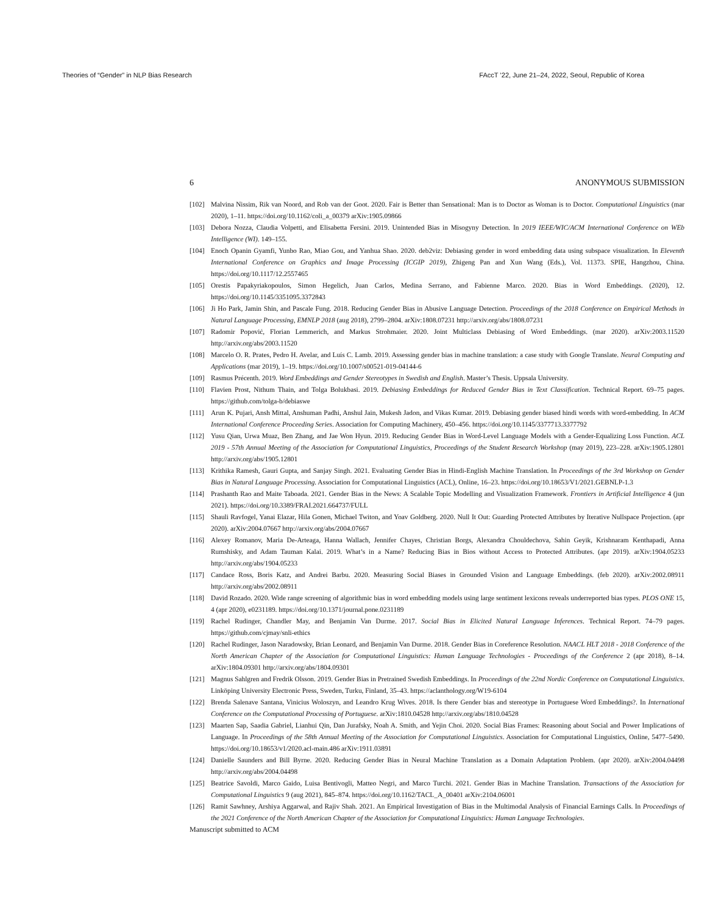Theories of “Gender” in NLP Bias Research FAccT ’22, June 21–24, 2022, Seoul, Republic of Korea
6 ANONYMOUS SUBMISSION
[102] Malvina Nissim, Rik van Noord, and Rob van der Goot. 2020. Fair is Better than Sensational: Man is to Doctor as Woman is to Doctor. Computational Linguistics (mar 2020), 1–11. https://doi.org/10.1162/coli_a_00379 arXiv:1905.09866
[103] Debora Nozza, Claudia Volpetti, and Elisabetta Fersini. 2019. Unintended Bias in Misogyny Detection. In 2019 IEEE/WIC/ACM International Conference on WEb Intelligence (WI). 149–155.
[104] Enoch Opanin Gyamfi, Yunbo Rao, Miao Gou, and Yanhua Shao. 2020. deb2viz: Debiasing gender in word embedding data using subspace visualization. In Eleventh International Conference on Graphics and Image Processing (ICGIP 2019), Zhigeng Pan and Xun Wang (Eds.), Vol. 11373. SPIE, Hangzhou, China. https://doi.org/10.1117/12.2557465
[105] Orestis Papakyriakopoulos, Simon Hegelich, Juan Carlos, Medina Serrano, and Fabienne Marco. 2020. Bias in Word Embeddings. (2020), 12. https://doi.org/10.1145/3351095.3372843
[106] Ji Ho Park, Jamin Shin, and Pascale Fung. 2018. Reducing Gender Bias in Abusive Language Detection. Proceedings of the 2018 Conference on Empirical Methods in Natural Language Processing, EMNLP 2018 (aug 2018), 2799–2804. arXiv:1808.07231 http://arxiv.org/abs/1808.07231
[107] Radomir Popović, Florian Lemmerich, and Markus Strohmaier. 2020. Joint Multiclass Debiasing of Word Embeddings. (mar 2020). arXiv:2003.11520 http://arxiv.org/abs/2003.11520
[108] Marcelo O. R. Prates, Pedro H. Avelar, and Luís C. Lamb. 2019. Assessing gender bias in machine translation: a case study with Google Translate. Neural Computing and Applications (mar 2019), 1–19. https://doi.org/10.1007/s00521-019-04144-6
[109] Rasmus Précenth. 2019. Word Embeddings and Gender Stereotypes in Swedish and English. Master’s Thesis. Uppsala University.
[110] Flavien Prost, Nithum Thain, and Tolga Bolukbasi. 2019. Debiasing Embeddings for Reduced Gender Bias in Text Classification. Technical Report. 69–75 pages. https://github.com/tolga-b/debiaswe
[111] Arun K. Pujari, Ansh Mittal, Anshuman Padhi, Anshul Jain, Mukesh Jadon, and Vikas Kumar. 2019. Debiasing gender biased hindi words with word-embedding. In ACM International Conference Proceeding Series. Association for Computing Machinery, 450–456. https://doi.org/10.1145/3377713.3377792
[112] Yusu Qian, Urwa Muaz, Ben Zhang, and Jae Won Hyun. 2019. Reducing Gender Bias in Word-Level Language Models with a Gender-Equalizing Loss Function. ACL 2019 - 57th Annual Meeting of the Association for Computational Linguistics, Proceedings of the Student Research Workshop (may 2019), 223–228. arXiv:1905.12801 http://arxiv.org/abs/1905.12801
[113] Krithika Ramesh, Gauri Gupta, and Sanjay Singh. 2021. Evaluating Gender Bias in Hindi-English Machine Translation. In Proceedings of the 3rd Workshop on Gender Bias in Natural Language Processing. Association for Computational Linguistics (ACL), Online, 16–23. https://doi.org/10.18653/V1/2021.GEBNLP-1.3
[114] Prashanth Rao and Maite Taboada. 2021. Gender Bias in the News: A Scalable Topic Modelling and Visualization Framework. Frontiers in Artificial Intelligence 4 (jun 2021). https://doi.org/10.3389/FRAI.2021.664737/FULL
[115] Shauli Ravfogel, Yanai Elazar, Hila Gonen, Michael Twiton, and Yoav Goldberg. 2020. Null It Out: Guarding Protected Attributes by Iterative Nullspace Projection. (apr 2020). arXiv:2004.07667 http://arxiv.org/abs/2004.07667
[116] Alexey Romanov, Maria De-Arteaga, Hanna Wallach, Jennifer Chayes, Christian Borgs, Alexandra Chouldechova, Sahin Geyik, Krishnaram Kenthapadi, Anna Rumshisky, and Adam Tauman Kalai. 2019. What’s in a Name? Reducing Bias in Bios without Access to Protected Attributes. (apr 2019). arXiv:1904.05233 http://arxiv.org/abs/1904.05233
[117] Candace Ross, Boris Katz, and Andrei Barbu. 2020. Measuring Social Biases in Grounded Vision and Language Embeddings. (feb 2020). arXiv:2002.08911 http://arxiv.org/abs/2002.08911
[118] David Rozado. 2020. Wide range screening of algorithmic bias in word embedding models using large sentiment lexicons reveals underreported bias types. PLOS ONE 15, 4 (apr 2020), e0231189. https://doi.org/10.1371/journal.pone.0231189
[119] Rachel Rudinger, Chandler May, and Benjamin Van Durme. 2017. Social Bias in Elicited Natural Language Inferences. Technical Report. 74–79 pages. https://github.com/cjmay/snli-ethics
[120] Rachel Rudinger, Jason Naradowsky, Brian Leonard, and Benjamin Van Durme. 2018. Gender Bias in Coreference Resolution. NAACL HLT 2018 - 2018 Conference of the North American Chapter of the Association for Computational Linguistics: Human Language Technologies - Proceedings of the Conference 2 (apr 2018), 8–14. arXiv:1804.09301 http://arxiv.org/abs/1804.09301
[121] Magnus Sahlgren and Fredrik Olsson. 2019. Gender Bias in Pretrained Swedish Embeddings. In Proceedings of the 22nd Nordic Conference on Computational Linguistics. Linköping University Electronic Press, Sweden, Turku, Finland, 35–43. https://aclanthology.org/W19-6104
[122] Brenda Salenave Santana, Vinicius Woloszyn, and Leandro Krug Wives. 2018. Is there Gender bias and stereotype in Portuguese Word Embeddings?. In International Conference on the Computational Processing of Portuguese. arXiv:1810.04528 http://arxiv.org/abs/1810.04528
[123] Maarten Sap, Saadia Gabriel, Lianhui Qin, Dan Jurafsky, Noah A. Smith, and Yejin Choi. 2020. Social Bias Frames: Reasoning about Social and Power Implications of Language. In Proceedings of the 58th Annual Meeting of the Association for Computational Linguistics. Association for Computational Linguistics, Online, 5477–5490. https://doi.org/10.18653/v1/2020.acl-main.486 arXiv:1911.03891
[124] Danielle Saunders and Bill Byrne. 2020. Reducing Gender Bias in Neural Machine Translation as a Domain Adaptation Problem. (apr 2020). arXiv:2004.04498 http://arxiv.org/abs/2004.04498
[125] Beatrice Savoldi, Marco Gaido, Luisa Bentivogli, Matteo Negri, and Marco Turchi. 2021. Gender Bias in Machine Translation. Transactions of the Association for Computational Linguistics 9 (aug 2021), 845–874. https://doi.org/10.1162/TACL_A_00401 arXiv:2104.06001
[126] Ramit Sawhney, Arshiya Aggarwal, and Rajiv Shah. 2021. An Empirical Investigation of Bias in the Multimodal Analysis of Financial Earnings Calls. In Proceedings of the 2021 Conference of the North American Chapter of the Association for Computational Linguistics: Human Language Technologies.
Manuscript submitted to ACM